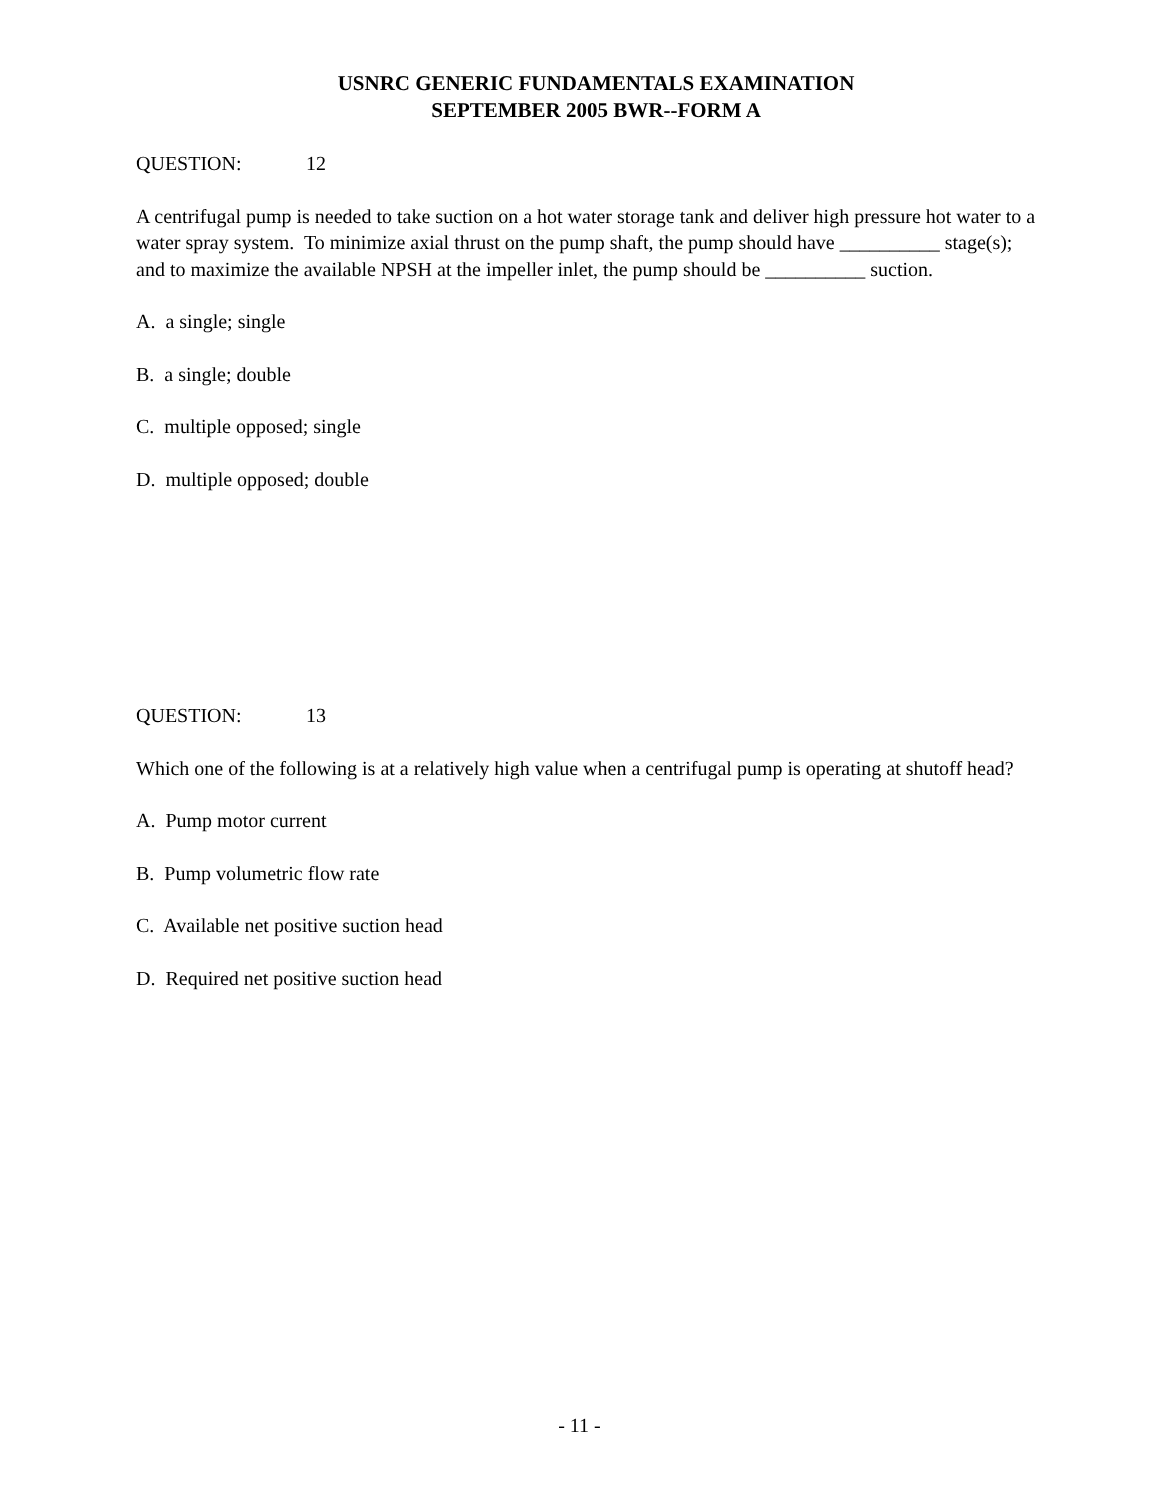USNRC GENERIC FUNDAMENTALS EXAMINATION
SEPTEMBER 2005 BWR--FORM A
QUESTION: 12
A centrifugal pump is needed to take suction on a hot water storage tank and deliver high pressure hot water to a water spray system. To minimize axial thrust on the pump shaft, the pump should have __________ stage(s); and to maximize the available NPSH at the impeller inlet, the pump should be __________ suction.
A. a single; single
B. a single; double
C. multiple opposed; single
D. multiple opposed; double
QUESTION: 13
Which one of the following is at a relatively high value when a centrifugal pump is operating at shutoff head?
A. Pump motor current
B. Pump volumetric flow rate
C. Available net positive suction head
D. Required net positive suction head
- 11 -